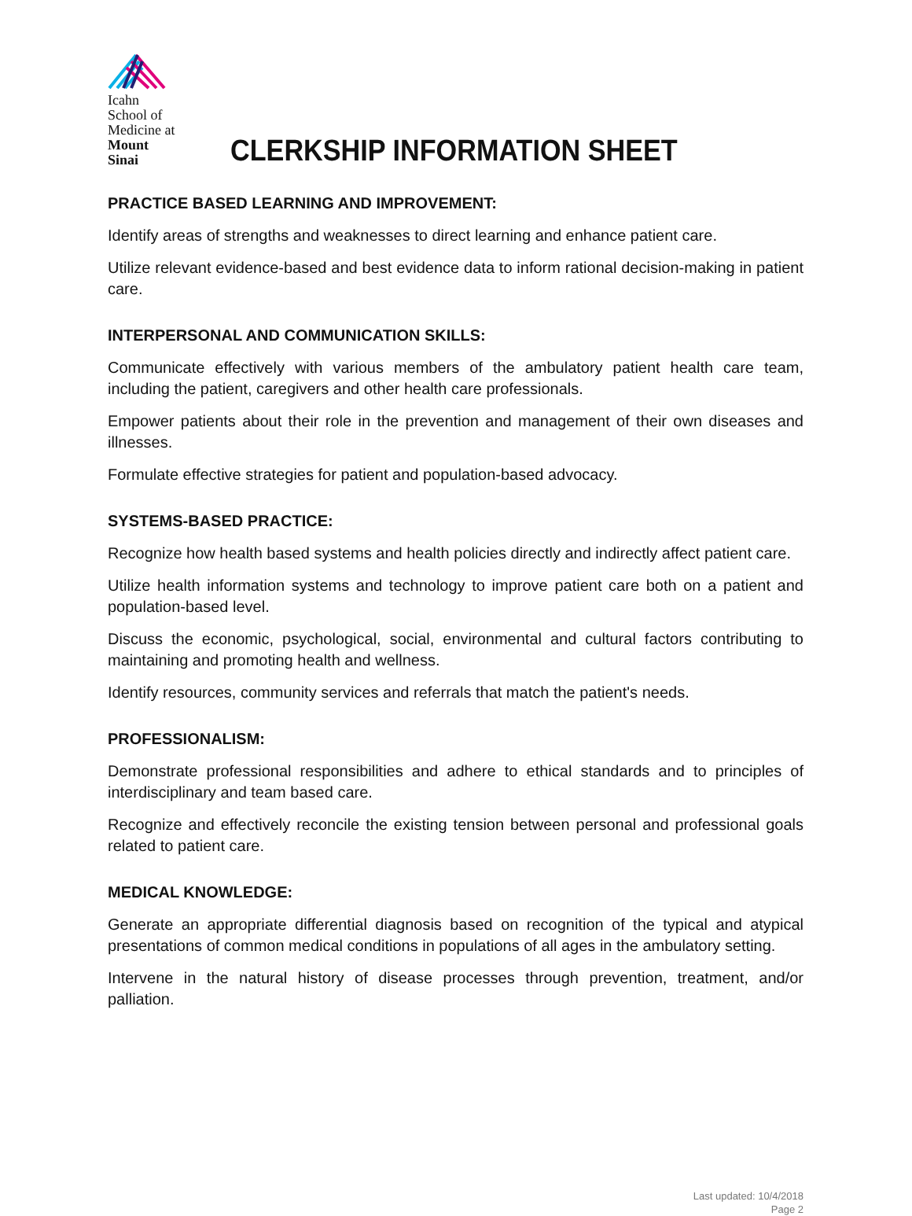Icahn
School of
Medicine at
Mount
Sinai
CLERKSHIP INFORMATION SHEET
PRACTICE BASED LEARNING AND IMPROVEMENT:
Identify areas of strengths and weaknesses to direct learning and enhance patient care.
Utilize relevant evidence-based and best evidence data to inform rational decision-making in patient care.
INTERPERSONAL AND COMMUNICATION SKILLS:
Communicate effectively with various members of the ambulatory patient health care team, including the patient, caregivers and other health care professionals.
Empower patients about their role in the prevention and management of their own diseases and illnesses.
Formulate effective strategies for patient and population-based advocacy.
SYSTEMS-BASED PRACTICE:
Recognize how health based systems and health policies directly and indirectly affect patient care.
Utilize health information systems and technology to improve patient care both on a patient and population-based level.
Discuss the economic, psychological, social, environmental and cultural factors contributing to maintaining and promoting health and wellness.
Identify resources, community services and referrals that match the patient's needs.
PROFESSIONALISM:
Demonstrate professional responsibilities and adhere to ethical standards and to principles of interdisciplinary and team based care.
Recognize and effectively reconcile the existing tension between personal and professional goals related to patient care.
MEDICAL KNOWLEDGE:
Generate an appropriate differential diagnosis based on recognition of the typical and atypical presentations of common medical conditions in populations of all ages in the ambulatory setting.
Intervene in the natural history of disease processes through prevention, treatment, and/or palliation.
Last updated: 10/4/2018
Page 2